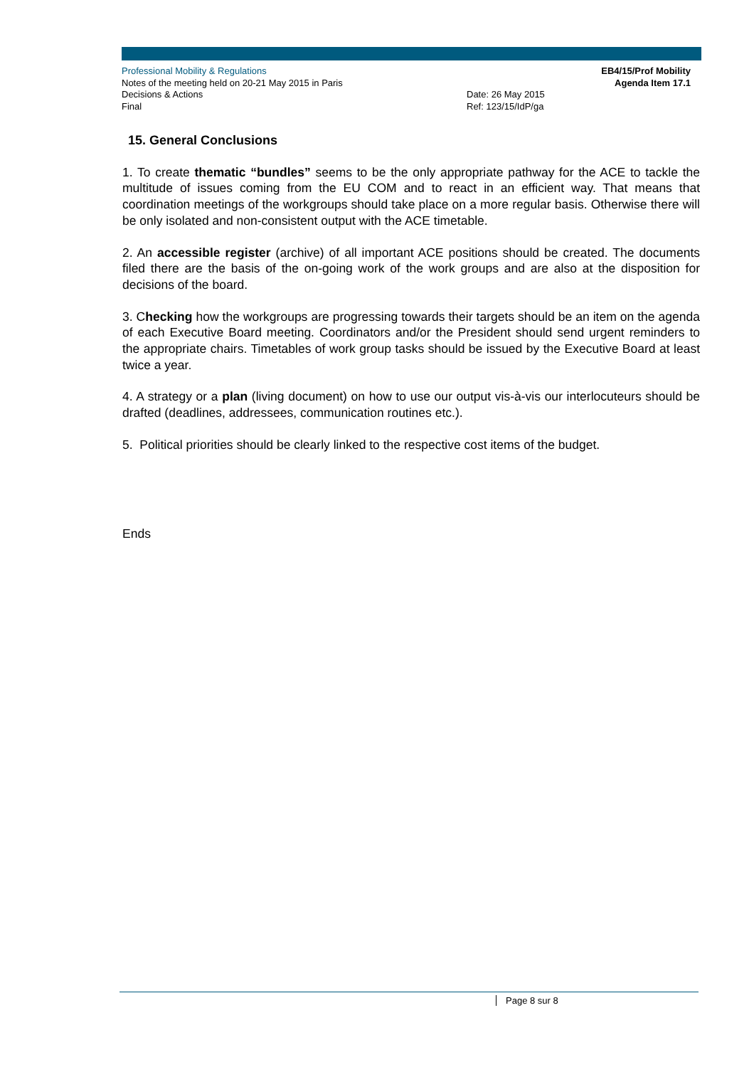Professional Mobility & Regulations
Notes of the meeting held on 20-21 May 2015 in Paris
Decisions & Actions
Final
Date: 26 May 2015
Ref: 123/15/IdP/ga
EB4/15/Prof Mobility
Agenda Item 17.1
15. General Conclusions
1. To create thematic “bundles” seems to be the only appropriate pathway for the ACE to tackle the multitude of issues coming from the EU COM and to react in an efficient way. That means that coordination meetings of the workgroups should take place on a more regular basis. Otherwise there will be only isolated and non-consistent output with the ACE timetable.
2. An accessible register (archive) of all important ACE positions should be created. The documents filed there are the basis of the on-going work of the work groups and are also at the disposition for decisions of the board.
3. Checking how the workgroups are progressing towards their targets should be an item on the agenda of each Executive Board meeting. Coordinators and/or the President should send urgent reminders to the appropriate chairs. Timetables of work group tasks should be issued by the Executive Board at least twice a year.
4. A strategy or a plan (living document) on how to use our output vis-à-vis our interlocuteurs should be drafted (deadlines, addressees, communication routines etc.).
5. Political priorities should be clearly linked to the respective cost items of the budget.
Ends
Page 8 sur 8